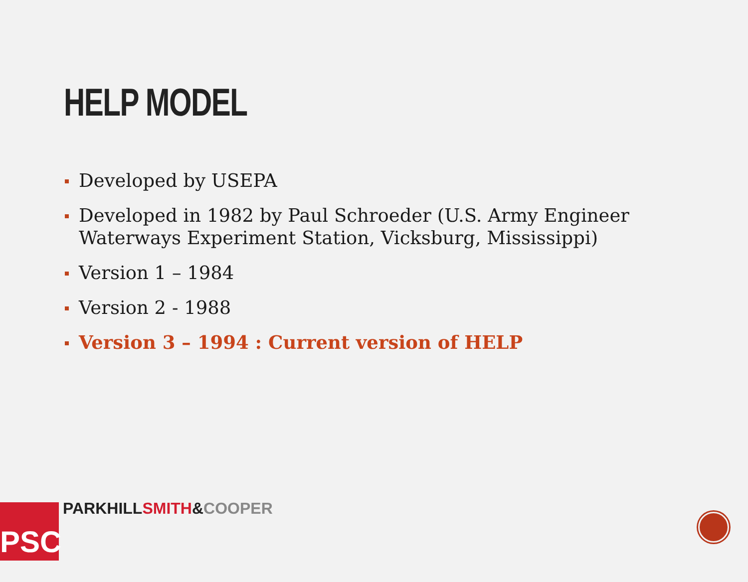HELP MODEL
Developed by USEPA
Developed in 1982 by Paul Schroeder (U.S. Army Engineer Waterways Experiment Station, Vicksburg, Mississippi)
Version 1 – 1984
Version 2 - 1988
Version 3 – 1994 : Current version of HELP
PSC PARKHILLSMITH&COOPER